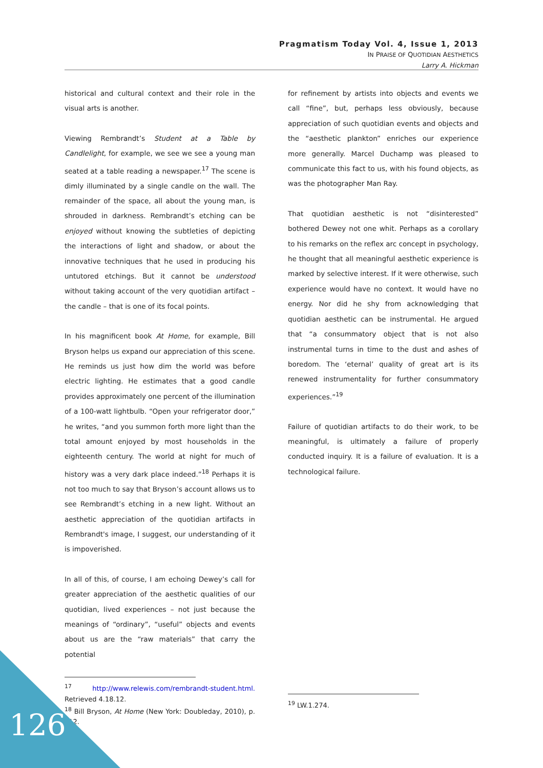Pragmatism Today Vol. 4, Issue 1, 2013
IN PRAISE OF QUOTIDIAN AESTHETICS
Larry A. Hickman
historical and cultural context and their role in the visual arts is another.
Viewing Rembrandt’s Student at a Table by Candlelight, for example, we see we see a young man seated at a table reading a newspaper.<sup>17</sup> The scene is dimly illuminated by a single candle on the wall. The remainder of the space, all about the young man, is shrouded in darkness. Rembrandt’s etching can be enjoyed without knowing the subtleties of depicting the interactions of light and shadow, or about the innovative techniques that he used in producing his untutored etchings. But it cannot be understood without taking account of the very quotidian artifact – the candle – that is one of its focal points.
In his magnificent book At Home, for example, Bill Bryson helps us expand our appreciation of this scene. He reminds us just how dim the world was before electric lighting. He estimates that a good candle provides approximately one percent of the illumination of a 100-watt lightbulb. “Open your refrigerator door,” he writes, “and you summon forth more light than the total amount enjoyed by most households in the eighteenth century. The world at night for much of history was a very dark place indeed.”<sup>18</sup> Perhaps it is not too much to say that Bryson’s account allows us to see Rembrandt’s etching in a new light. Without an aesthetic appreciation of the quotidian artifacts in Rembrandt's image, I suggest, our understanding of it is impoverished.
In all of this, of course, I am echoing Dewey’s call for greater appreciation of the aesthetic qualities of our quotidian, lived experiences – not just because the meanings of “ordinary”, “useful” objects and events about us are the “raw materials” that carry the potential
<sup>17</sup> http://www.relewis.com/rembrandt-student.html. Retrieved 4.18.12.
<sup>18</sup> Bill Bryson, At Home (New York: Doubleday, 2010), p. 112.
for refinement by artists into objects and events we call “fine”, but, perhaps less obviously, because appreciation of such quotidian events and objects and the “aesthetic plankton” enriches our experience more generally. Marcel Duchamp was pleased to communicate this fact to us, with his found objects, as was the photographer Man Ray.
That quotidian aesthetic is not “disinterested” bothered Dewey not one whit. Perhaps as a corollary to his remarks on the reflex arc concept in psychology, he thought that all meaningful aesthetic experience is marked by selective interest. If it were otherwise, such experience would have no context. It would have no energy. Nor did he shy from acknowledging that quotidian aesthetic can be instrumental. He argued that “a consummatory object that is not also instrumental turns in time to the dust and ashes of boredom. The ‘eternal’ quality of great art is its renewed instrumentality for further consummatory experiences.”<sup>19</sup>
Failure of quotidian artifacts to do their work, to be meaningful, is ultimately a failure of properly conducted inquiry. It is a failure of evaluation. It is a technological failure.
<sup>19</sup> LW.1.274.
126